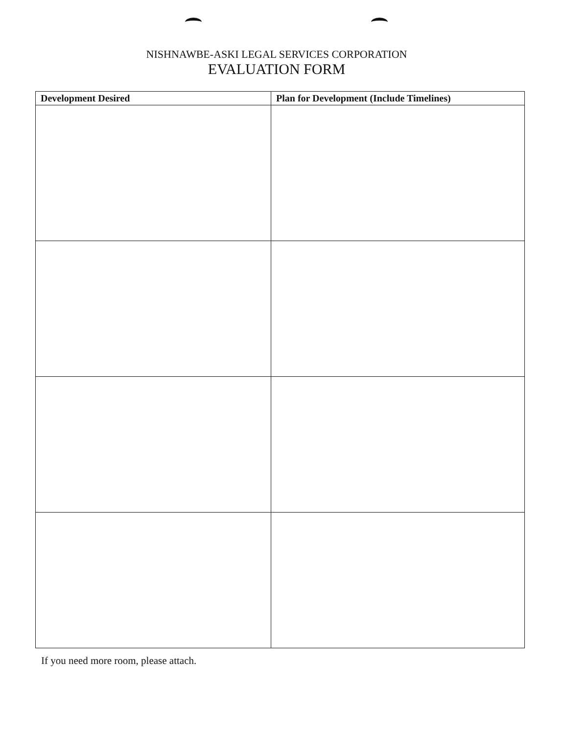NISHNAWBE-ASKI LEGAL SERVICES CORPORATION
EVALUATION FORM
| Development Desired | Plan for Development (Include Timelines) |
| --- | --- |
If you need more room, please attach.